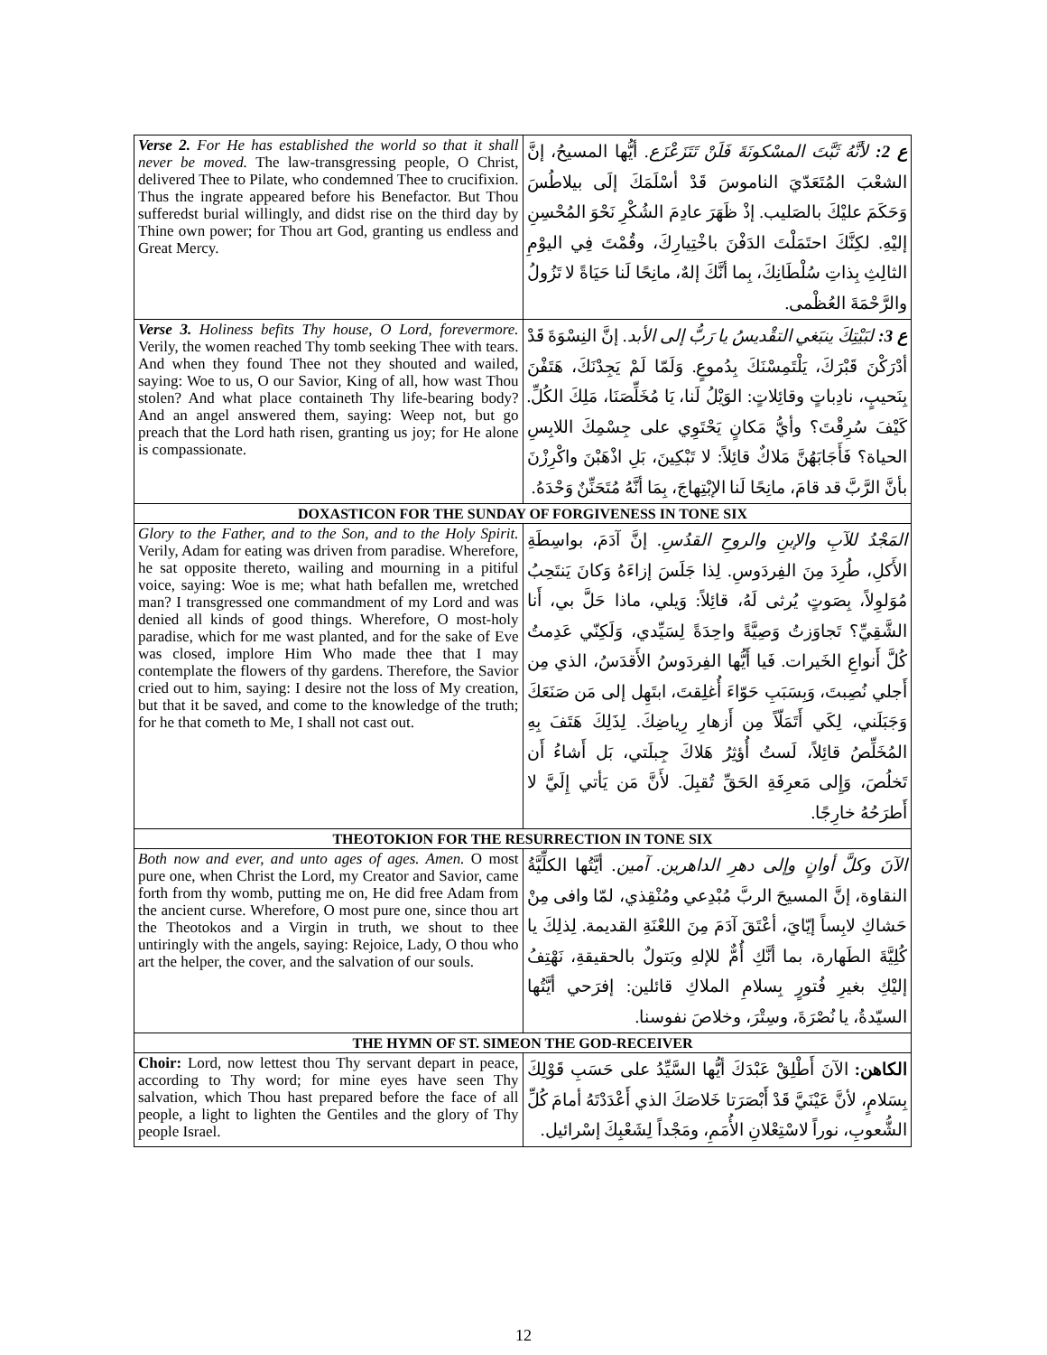| Verse 2. For He has established the world so that it shall never be moved. The law-transgressing people, O Christ, delivered Thee to Pilate, who condemned Thee to crucifixion. Thus the ingrate appeared before his Benefactor. But Thou sufferedst burial willingly, and didst rise on the third day by Thine own power; for Thou art God, granting us endless and Great Mercy. | ع 2: لأنَّهُ ثَبَّتَ المسْكونَةَ فَلَنْ تَتَزَعْزَع. أيُّها المسيحُ، إنَّ الشعْبَ المُتَعَدّيَ الناموسَ قَدْ أسْلَمَكَ إلَى بيلاطُسَ وَحَكَمَ عليْكَ بالصَليب. إذْ ظَهَرَ عادِمَ الشُكْرِ نَحْوَ المُحْسِنِ إليْهِ. لكِنَّكَ احتَمَلْتَ الدَفْنَ باخْتِيارِكَ، وقُمْتَ فِي اليوْمِ الثالِثِ بِذاتِ سُلْطَانِكَ، بِما أنَّكَ إلهٌ، مانِحًا لَنا حَيَاةً لا تَزُولُ والرَّحْمَةَ العُظْمى. |
| Verse 3. Holiness befits Thy house, O Lord, forevermore. Verily, the women reached Thy tomb seeking Thee with tears. And when they found Thee not they shouted and wailed, saying: Woe to us, O our Savior, King of all, how wast Thou stolen? And what place containeth Thy life-bearing body? And an angel answered them, saying: Weep not, but go preach that the Lord hath risen, granting us joy; for He alone is compassionate. | ع 3: لبَيْتِكَ ينبَغي التقْديسُ يا رَبُّ إلى الأبد. إنَّ النِسْوَةَ قَدْ أدْرَكْنَ قَبْرَكَ، يَلْتَمِسْنَكَ بِدُموعٍ. وَلَمّا لَمْ يَجِدْنَكَ، هَتَفْنَ بِنَحيبٍ، نادِباتٍ وقائِلاتٍ: الوَيْلُ لَنا، يَا مُخَلِّصَنَا، مَلِكَ الكُلِّ. كَيْفَ سُرِقْتَ؟ وأيُّ مَكانٍ يَحْتَوِي على جِسْمِكَ اللابِسِ الحياة؟ فَأَجَابَهُنَّ مَلاكٌ قائِلاً: لا تَبْكِينَ، بَلِ اذْهَبْنَ واكْرِزْنَ بأنَّ الرَّبَّ قد قامَ، مانِحًا لَنا الإبْتِهاجَ، بِمَا أنَّهُ مُتَحَنِّنٌ وَحْدَهُ. |
| DOXASTICON FOR THE SUNDAY OF FORGIVENESS IN TONE SIX | |
| Glory to the Father, and to the Son, and to the Holy Spirit. Verily, Adam for eating was driven from paradise. Wherefore, he sat opposite thereto, wailing and mourning in a pitiful voice, saying: Woe is me; what hath befallen me, wretched man? I transgressed one commandment of my Lord and was denied all kinds of good things. Wherefore, O most-holy paradise, which for me wast planted, and for the sake of Eve was closed, implore Him Who made thee that I may contemplate the flowers of thy gardens. Therefore, the Savior cried out to him, saying: I desire not the loss of My creation, but that it be saved, and come to the knowledge of the truth; for he that cometh to Me, I shall not cast out. | المَجْدُ للآبِ والإبنِ والروحِ القدُسِ. إنَّ آدَمَ، بواسِطَةِ الأَكلِ، طُرِدَ مِنَ الفِردَوسِ. لِذا جَلَسَ إزاءَهُ وَكانَ يَنتَحِبُ مُوَلوِلاً، بِصَوتٍ يُرثى لَهُ، قائِلاً: وَيلي، ماذا حَلَّ بي، أَنا الشَّقِيِّ؟ تَجاوَزتُ وَصِيَّةً واحِدَةً لِسَيِّدي، وَلَكِنّي عَدِمتُ كُلَّ أَنواعِ الخَيرات. فَيا أَيُّها الفِردَوسُ الأَقدَسُ، الذي مِن أَجلي نُصِبتَ، وَبِسَبَبِ حَوّاءَ أُغلِقتَ، ابتَهِل إلى مَن صَنَعَكَ وَجَبَلَني، لِكَي أَتَمَلّاً مِن أَزهارِ رِياضِكَ. لِذَلِكَ هَتَفَ بِهِ المُخَلِّصُ قائِلاً، لَستُ أُؤثِرُ هَلاكَ جِبلَتي، بَل أَشاءُ أَن تَخلُصَ، وَإِلى مَعرِفَةِ الحَقِّ تُقبِلَ. لأَنَّ مَن يَأتي إِلَيَّ لا أَطرَحُهُ خارِجًا. |
| THEOTOKION FOR THE RESURRECTION IN TONE SIX | |
| Both now and ever, and unto ages of ages. Amen. O most pure one, when Christ the Lord, my Creator and Savior, came forth from thy womb, putting me on, He did free Adam from the ancient curse. Wherefore, O most pure one, since thou art the Theotokos and a Virgin in truth, we shout to thee untiringly with the angels, saying: Rejoice, Lady, O thou who art the helper, the cover, and the salvation of our souls. | الآنَ وكلَّ أوانٍ وإلى دهرِ الداهرين. آمين. أيَّتُها الكلِّيَّةُ النقاوة، إنَّ المسيحَ الربَّ مُبْدِعي ومُنْقِذي، لمّا وافى مِنْ حَشاكِ لابِساً إيّايَ، أعْتَقَ آدَمَ مِنَ اللعْنَةِ القديمة. لِذلِكَ يا كُلِيَّةَ الطَهارة، بما أنَّكِ أُمٌّ للإلهِ وبَتولٌ بالحقيقةِ، نَهْتِفُ إليْكِ بغيرِ فُتورٍ بِسلامِ الملاكِ قائلين: إفرَحي أيَّتُها السيّدةُ، يا نُصْرَةَ، وسِتْرَ، وخلاصَ نفوسنا. |
| THE HYMN OF ST. SIMEON THE GOD-RECEIVER | |
| Choir: Lord, now lettest thou Thy servant depart in peace, according to Thy word; for mine eyes have seen Thy salvation, which Thou hast prepared before the face of all people, a light to lighten the Gentiles and the glory of Thy people Israel. | الكاهن: الآنَ أَطْلِقْ عَبْدَكَ أيُّها السَّيِّدُ على حَسَبِ قَوْلِكَ بِسَلامٍ، لأنَّ عَيْنَيَّ قَدْ أَبْصَرَتا خَلاصَكَ الذي أَعْدَدْتَهُ أمامَ كُلِّ الشُّعوبِ، نوراً لاسْتِعْلانِ الأُمَمِ، ومَجْداً لِشَعْبِكَ إسْرائيل. |
12